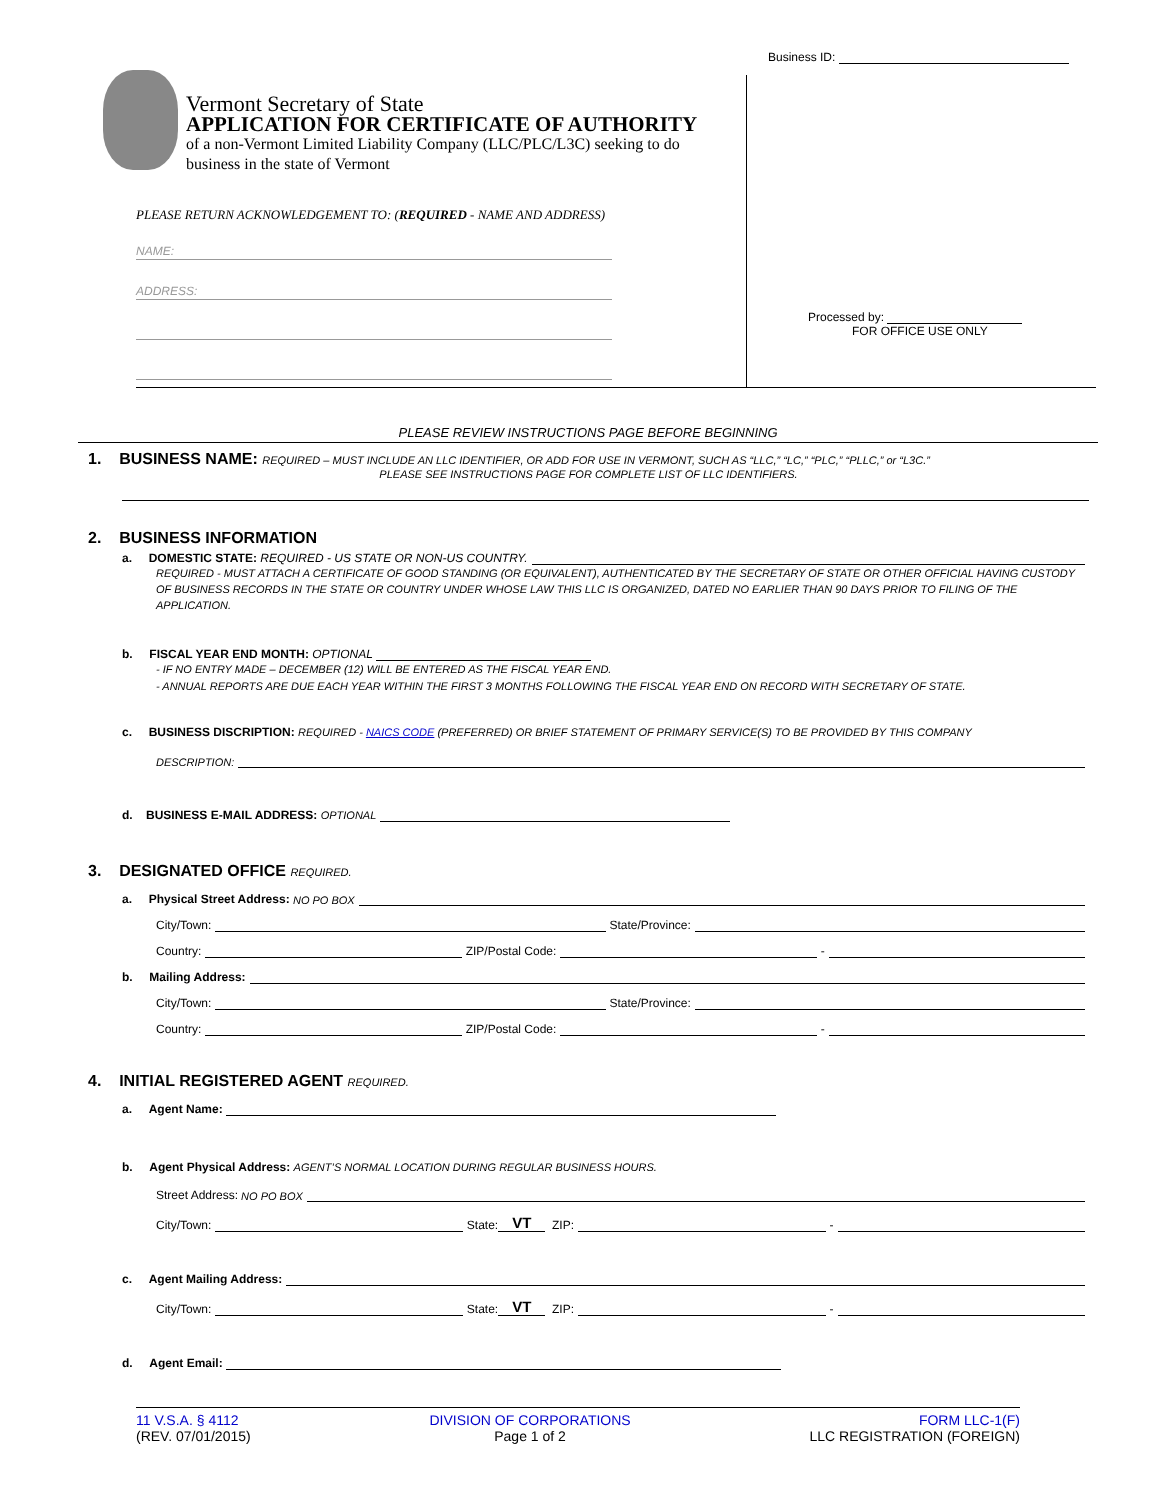Business ID:
Vermont Secretary of State
APPLICATION FOR CERTIFICATE OF AUTHORITY
of a non-Vermont Limited Liability Company (LLC/PLC/L3C) seeking to do business in the state of Vermont
PLEASE RETURN ACKNOWLEDGEMENT TO: (REQUIRED - NAME AND ADDRESS)
NAME:
ADDRESS:
Processed by:
FOR OFFICE USE ONLY
PLEASE REVIEW INSTRUCTIONS PAGE BEFORE BEGINNING
1. BUSINESS NAME: REQUIRED – MUST INCLUDE AN LLC IDENTIFIER, OR ADD FOR USE IN VERMONT, SUCH AS “LLC,” “LC,” “PLC,” “PLLC,” or “L3C.”
PLEASE SEE INSTRUCTIONS PAGE FOR COMPLETE LIST OF LLC IDENTIFIERS.
2. BUSINESS INFORMATION
a. DOMESTIC STATE: REQUIRED - US STATE OR NON-US COUNTRY.
REQUIRED - MUST ATTACH A CERTIFICATE OF GOOD STANDING (OR EQUIVALENT), AUTHENTICATED BY THE SECRETARY OF STATE OR OTHER OFFICIAL HAVING CUSTODY OF BUSINESS RECORDS IN THE STATE OR COUNTRY UNDER WHOSE LAW THIS LLC IS ORGANIZED, DATED NO EARLIER THAN 90 DAYS PRIOR TO FILING OF THE APPLICATION.
b. FISCAL YEAR END MONTH: OPTIONAL
- IF NO ENTRY MADE – DECEMBER (12) WILL BE ENTERED AS THE FISCAL YEAR END.
- ANNUAL REPORTS ARE DUE EACH YEAR WITHIN THE FIRST 3 MONTHS FOLLOWING THE FISCAL YEAR END ON RECORD WITH SECRETARY OF STATE.
c. BUSINESS DISCRIPTION: REQUIRED - NAICS CODE (PREFERRED) OR BRIEF STATEMENT OF PRIMARY SERVICE(S) TO BE PROVIDED BY THIS COMPANY
DESCRIPTION:
d. BUSINESS E-MAIL ADDRESS: OPTIONAL
3. DESIGNATED OFFICE REQUIRED.
a. Physical Street Address: NO PO BOX
City/Town: State/Province:
Country: ZIP/Postal Code: -
b. Mailing Address:
City/Town: State/Province:
Country: ZIP/Postal Code: -
4. INITIAL REGISTERED AGENT REQUIRED.
a. Agent Name:
b. Agent Physical Address: AGENT’S NORMAL LOCATION DURING REGULAR BUSINESS HOURS.
Street Address: NO PO BOX
City/Town: State: VT ZIP: -
c. Agent Mailing Address:
City/Town: State: VT ZIP: -
d. Agent Email:
11 V.S.A. § 4112
(REV. 07/01/2015)
DIVISION OF CORPORATIONS
Page 1 of 2
FORM LLC-1(F)
LLC REGISTRATION (FOREIGN)